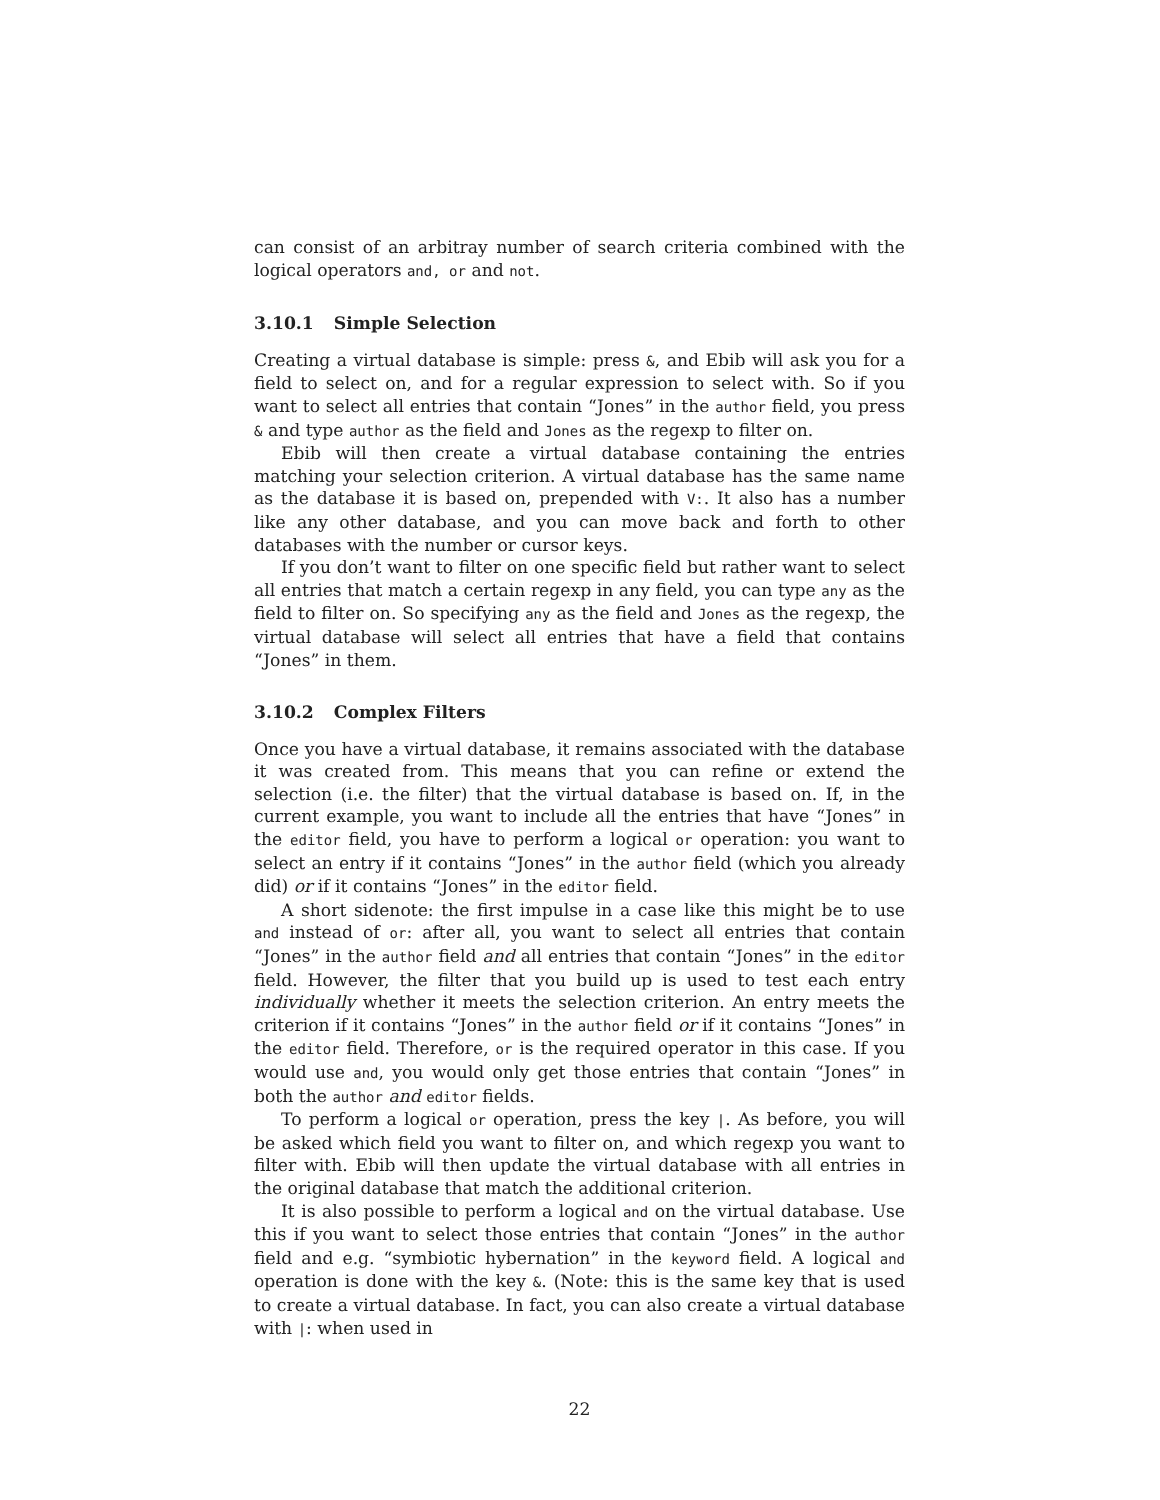can consist of an arbitray number of search criteria combined with the logical operators and, or and not.
3.10.1 Simple Selection
Creating a virtual database is simple: press &, and Ebib will ask you for a field to select on, and for a regular expression to select with. So if you want to select all entries that contain “Jones” in the author field, you press & and type author as the field and Jones as the regexp to filter on.
Ebib will then create a virtual database containing the entries matching your selection criterion. A virtual database has the same name as the database it is based on, prepended with V:. It also has a number like any other database, and you can move back and forth to other databases with the number or cursor keys.
If you don’t want to filter on one specific field but rather want to select all entries that match a certain regexp in any field, you can type any as the field to filter on. So specifying any as the field and Jones as the regexp, the virtual database will select all entries that have a field that contains “Jones” in them.
3.10.2 Complex Filters
Once you have a virtual database, it remains associated with the database it was created from. This means that you can refine or extend the selection (i.e. the filter) that the virtual database is based on. If, in the current example, you want to include all the entries that have “Jones” in the editor field, you have to perform a logical or operation: you want to select an entry if it contains “Jones” in the author field (which you already did) or if it contains “Jones” in the editor field.
A short sidenote: the first impulse in a case like this might be to use and instead of or: after all, you want to select all entries that contain “Jones” in the author field and all entries that contain “Jones” in the editor field. However, the filter that you build up is used to test each entry individually whether it meets the selection criterion. An entry meets the criterion if it contains “Jones” in the author field or if it contains “Jones” in the editor field. Therefore, or is the required operator in this case. If you would use and, you would only get those entries that contain “Jones” in both the author and editor fields.
To perform a logical or operation, press the key |. As before, you will be asked which field you want to filter on, and which regexp you want to filter with. Ebib will then update the virtual database with all entries in the original database that match the additional criterion.
It is also possible to perform a logical and on the virtual database. Use this if you want to select those entries that contain “Jones” in the author field and e.g. “symbiotic hybernation” in the keyword field. A logical and operation is done with the key &. (Note: this is the same key that is used to create a virtual database. In fact, you can also create a virtual database with |: when used in
22